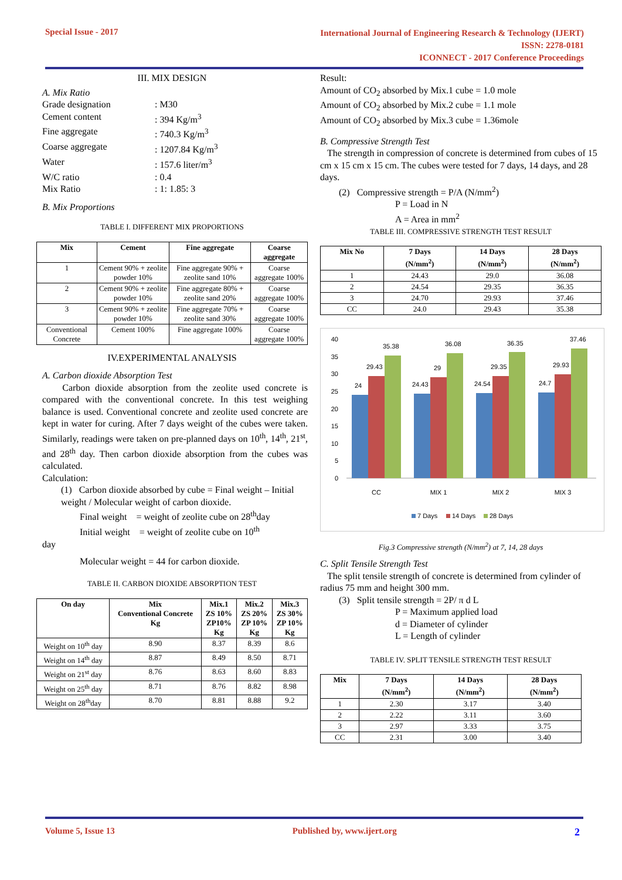Special Issue - 2017
International Journal of Engineering Research & Technology (IJERT)
ISSN: 2278-0181
ICONNECT - 2017 Conference Proceedings
III. MIX DESIGN
A. Mix Ratio
Grade designation: M30 Cement content: 394 Kg/m<sup>3</sup> Fine aggregate: 740.3 Kg/m<sup>3</sup> Coarse aggregate: 1207.84 Kg/m<sup>3</sup> Water: 157.6 liter/m<sup>3</sup> W/C ratio: 0.4 Mix Ratio: 1: 1.85: 3
B. Mix Proportions
TABLE I. DIFFERENT MIX PROPORTIONS
| Mix | Cement | Fine aggregate | Coarse aggregate |
| --- | --- | --- | --- |
| 1 | Cement 90% + zeolite powder 10% | Fine aggregate 90% + zeolite sand 10% | Coarse aggregate 100% |
| 2 | Cement 90% + zeolite powder 10% | Fine aggregate 80% + zeolite sand 20% | Coarse aggregate 100% |
| 3 | Cement 90% + zeolite powder 10% | Fine aggregate 70% + zeolite sand 30% | Coarse aggregate 100% |
| Conventional Concrete | Cement 100% | Fine aggregate 100% | Coarse aggregate 100% |
IV.EXPERIMENTAL ANALYSIS
A. Carbon dioxide Absorption Test
Carbon dioxide absorption from the zeolite used concrete is compared with the conventional concrete. In this test weighing balance is used. Conventional concrete and zeolite used concrete are kept in water for curing. After 7 days weight of the cubes were taken. Similarly, readings were taken on pre-planned days on 10<sup>th</sup>, 14<sup>th</sup>, 21<sup>st</sup>, and 28<sup>th</sup> day. Then carbon dioxide absorption from the cubes was calculated.
Calculation:
(1) Carbon dioxide absorbed by cube = Final weight – Initial weight / Molecular weight of carbon dioxide.
Final weight = weight of zeolite cube on 28<sup>th</sup>day
Initial weight = weight of zeolite cube on 10<sup>th</sup>
day
Molecular weight = 44 for carbon dioxide.
TABLE II. CARBON DIOXIDE ABSORPTION TEST
| On day | Mix Conventional Concrete Kg | Mix.1 ZS 10% ZP10% Kg | Mix.2 ZS 20% ZP 10% Kg | Mix.3 ZS 30% ZP 10% Kg |
| --- | --- | --- | --- | --- |
| Weight on 10<sup>th</sup> day | 8.90 | 8.37 | 8.39 | 8.6 |
| Weight on 14<sup>th</sup> day | 8.87 | 8.49 | 8.50 | 8.71 |
| Weight on 21<sup>st</sup> day | 8.76 | 8.63 | 8.60 | 8.83 |
| Weight on 25<sup>th</sup> day | 8.71 | 8.76 | 8.82 | 8.98 |
| Weight on 28<sup>th</sup>day | 8.70 | 8.81 | 8.88 | 9.2 |
Result:
Amount of CO<sub>2</sub> absorbed by Mix.1 cube = 1.0 mole
Amount of CO<sub>2</sub> absorbed by Mix.2 cube = 1.1 mole
Amount of CO<sub>2</sub> absorbed by Mix.3 cube = 1.36mole
B. Compressive Strength Test
The strength in compression of concrete is determined from cubes of 15 cm x 15 cm x 15 cm. The cubes were tested for 7 days, 14 days, and 28 days.
(2) Compressive strength = P/A (N/mm<sup>2</sup>)
P = Load in N
A = Area in mm<sup>2</sup>
TABLE III. COMPRESSIVE STRENGTH TEST RESULT
| Mix No | 7 Days (N/mm<sup>2</sup>) | 14 Days (N/mm<sup>2</sup>) | 28 Days (N/mm<sup>2</sup>) |
| --- | --- | --- | --- |
| 1 | 24.43 | 29.0 | 36.08 |
| 2 | 24.54 | 29.35 | 36.35 |
| 3 | 24.70 | 29.93 | 37.46 |
| CC | 24.0 | 29.43 | 35.38 |
40
35
30
25
20
15
10
5
0
24
29.43
35.38
24.43
29
36.08
24.54
29.35
36.35
24.7
29.93
37.46
CC
MIX 1
MIX 2
MIX 3
7 Days
14 Days
28 Days
Fig.3 Compressive strength (N/mm<sup>2</sup>) at 7, 14, 28 days
C. Split Tensile Strength Test
The split tensile strength of concrete is determined from cylinder of radius 75 mm and height 300 mm.
(3) Split tensile strength = 2P/ π d L
P = Maximum applied load
d = Diameter of cylinder
L = Length of cylinder
TABLE IV. SPLIT TENSILE STRENGTH TEST RESULT
| Mix | 7 Days (N/mm<sup>2</sup>) | 14 Days (N/mm<sup>2</sup>) | 28 Days (N/mm<sup>2</sup>) |
| --- | --- | --- | --- |
| 1 | 2.30 | 3.17 | 3.40 |
| 2 | 2.22 | 3.11 | 3.60 |
| 3 | 2.97 | 3.33 | 3.75 |
| CC | 2.31 | 3.00 | 3.40 |
Volume 5, Issue 13 Published by, www.ijert.org 2